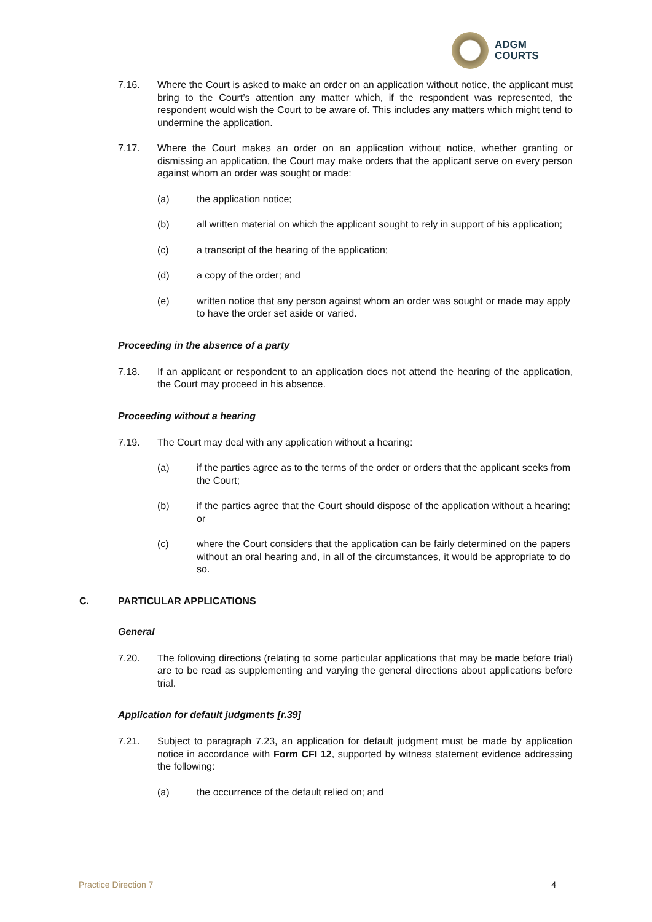ADGM
COURTS
7.16. Where the Court is asked to make an order on an application without notice, the applicant must bring to the Court’s attention any matter which, if the respondent was represented, the respondent would wish the Court to be aware of. This includes any matters which might tend to undermine the application.
7.17. Where the Court makes an order on an application without notice, whether granting or dismissing an application, the Court may make orders that the applicant serve on every person against whom an order was sought or made:
(a) the application notice;
(b) all written material on which the applicant sought to rely in support of his application;
(c) a transcript of the hearing of the application;
(d) a copy of the order; and
(e) written notice that any person against whom an order was sought or made may apply to have the order set aside or varied.
Proceeding in the absence of a party
7.18. If an applicant or respondent to an application does not attend the hearing of the application, the Court may proceed in his absence.
Proceeding without a hearing
7.19. The Court may deal with any application without a hearing:
(a) if the parties agree as to the terms of the order or orders that the applicant seeks from the Court;
(b) if the parties agree that the Court should dispose of the application without a hearing; or
(c) where the Court considers that the application can be fairly determined on the papers without an oral hearing and, in all of the circumstances, it would be appropriate to do so.
C. PARTICULAR APPLICATIONS
General
7.20. The following directions (relating to some particular applications that may be made before trial) are to be read as supplementing and varying the general directions about applications before trial.
Application for default judgments [r.39]
7.21. Subject to paragraph 7.23, an application for default judgment must be made by application notice in accordance with Form CFI 12, supported by witness statement evidence addressing the following:
(a) the occurrence of the default relied on; and
Practice Direction 7 4